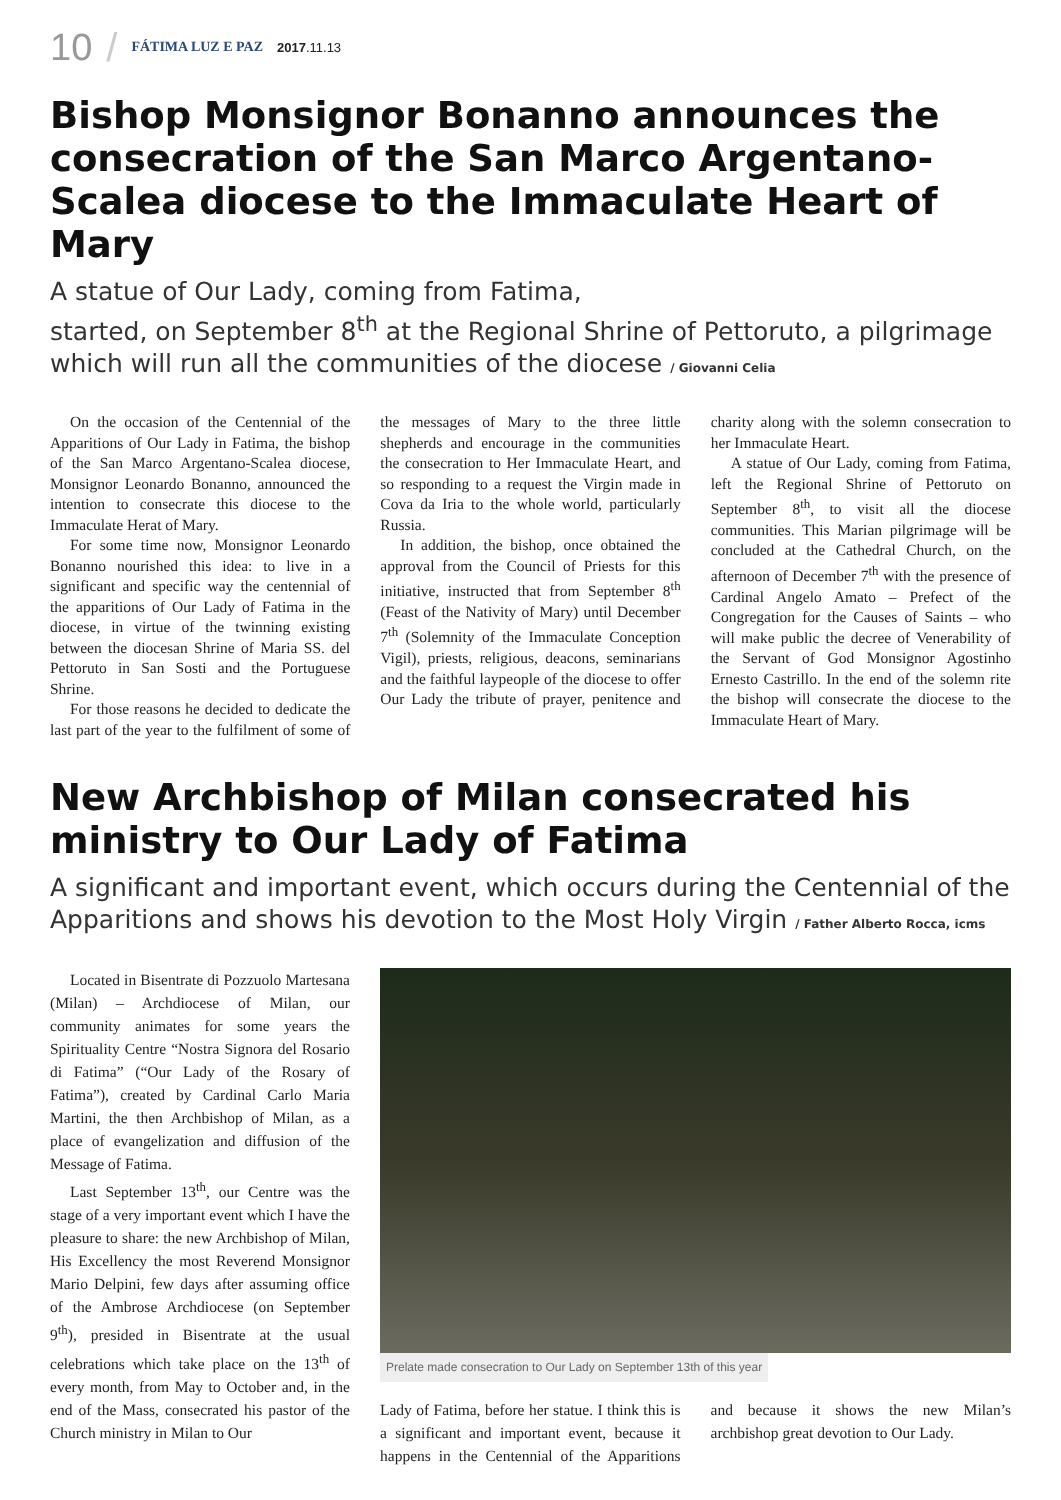10 / FÁTIMA LUZ E PAZ 2017.11.13
Bishop Monsignor Bonanno announces the consecration of the San Marco Argentano-Scalea diocese to the Immaculate Heart of Mary
A statue of Our Lady, coming from Fatima,
started, on September 8<sup>th</sup> at the Regional Shrine of Pettoruto, a pilgrimage which will run all the communities of the diocese / Giovanni Celia
On the occasion of the Centennial of the Apparitions of Our Lady in Fatima, the bishop of the San Marco Argentano-Scalea diocese, Monsignor Leonardo Bonanno, announced the intention to consecrate this diocese to the Immaculate Herat of Mary.
For some time now, Monsignor Leonardo Bonanno nourished this idea: to live in a significant and specific way the centennial of the apparitions of Our Lady of Fatima in the diocese, in virtue of the twinning existing between the diocesan Shrine of Maria SS. del Pettoruto in San Sosti and the Portuguese Shrine.
For those reasons he decided to dedicate the last part of the year to the fulfilment of some of the messages of Mary to the three little shepherds and encourage in the communities the consecration to Her Immaculate Heart, and so responding to a request the Virgin made in Cova da Iria to the whole world, particularly Russia.
In addition, the bishop, once obtained the approval from the Council of Priests for this initiative, instructed that from September 8<sup>th</sup> (Feast of the Nativity of Mary) until December 7<sup>th</sup> (Solemnity of the Immaculate Conception Vigil), priests, religious, deacons, seminarians and the faithful laypeople of the diocese to offer Our Lady the tribute of prayer, penitence and charity along with the solemn consecration to her Immaculate Heart.
A statue of Our Lady, coming from Fatima, left the Regional Shrine of Pettoruto on September 8<sup>th</sup>, to visit all the diocese communities. This Marian pilgrimage will be concluded at the Cathedral Church, on the afternoon of December 7<sup>th</sup> with the presence of Cardinal Angelo Amato – Prefect of the Congregation for the Causes of Saints – who will make public the decree of Venerability of the Servant of God Monsignor Agostinho Ernesto Castrillo. In the end of the solemn rite the bishop will consecrate the diocese to the Immaculate Heart of Mary.
New Archbishop of Milan consecrated his ministry to Our Lady of Fatima
A significant and important event, which occurs during the Centennial of the Apparitions and shows his devotion to the Most Holy Virgin / Father Alberto Rocca, icms
Located in Bisentrate di Pozzuolo Martesana (Milan) – Archdiocese of Milan, our community animates for some years the Spirituality Centre “Nostra Signora del Rosario di Fatima” (“Our Lady of the Rosary of Fatima”), created by Cardinal Carlo Maria Martini, the then Archbishop of Milan, as a place of evangelization and diffusion of the Message of Fatima.
Last September 13<sup>th</sup>, our Centre was the stage of a very important event which I have the pleasure to share: the new Archbishop of Milan, His Excellency the most Reverend Monsignor Mario Delpini, few days after assuming office of the Ambrose Archdiocese (on September 9<sup>th</sup>), presided in Bisentrate at the usual celebrations which take place on the 13<sup>th</sup> of every month, from May to October and, in the end of the Mass, consecrated his pastor of the Church ministry in Milan to Our
Prelate made consecration to Our Lady on September 13th of this year
Lady of Fatima, before her statue. I think this is a significant and important event, because it happens in the Centennial of the Apparitions and because it shows the new Milan’s archbishop great devotion to Our Lady.